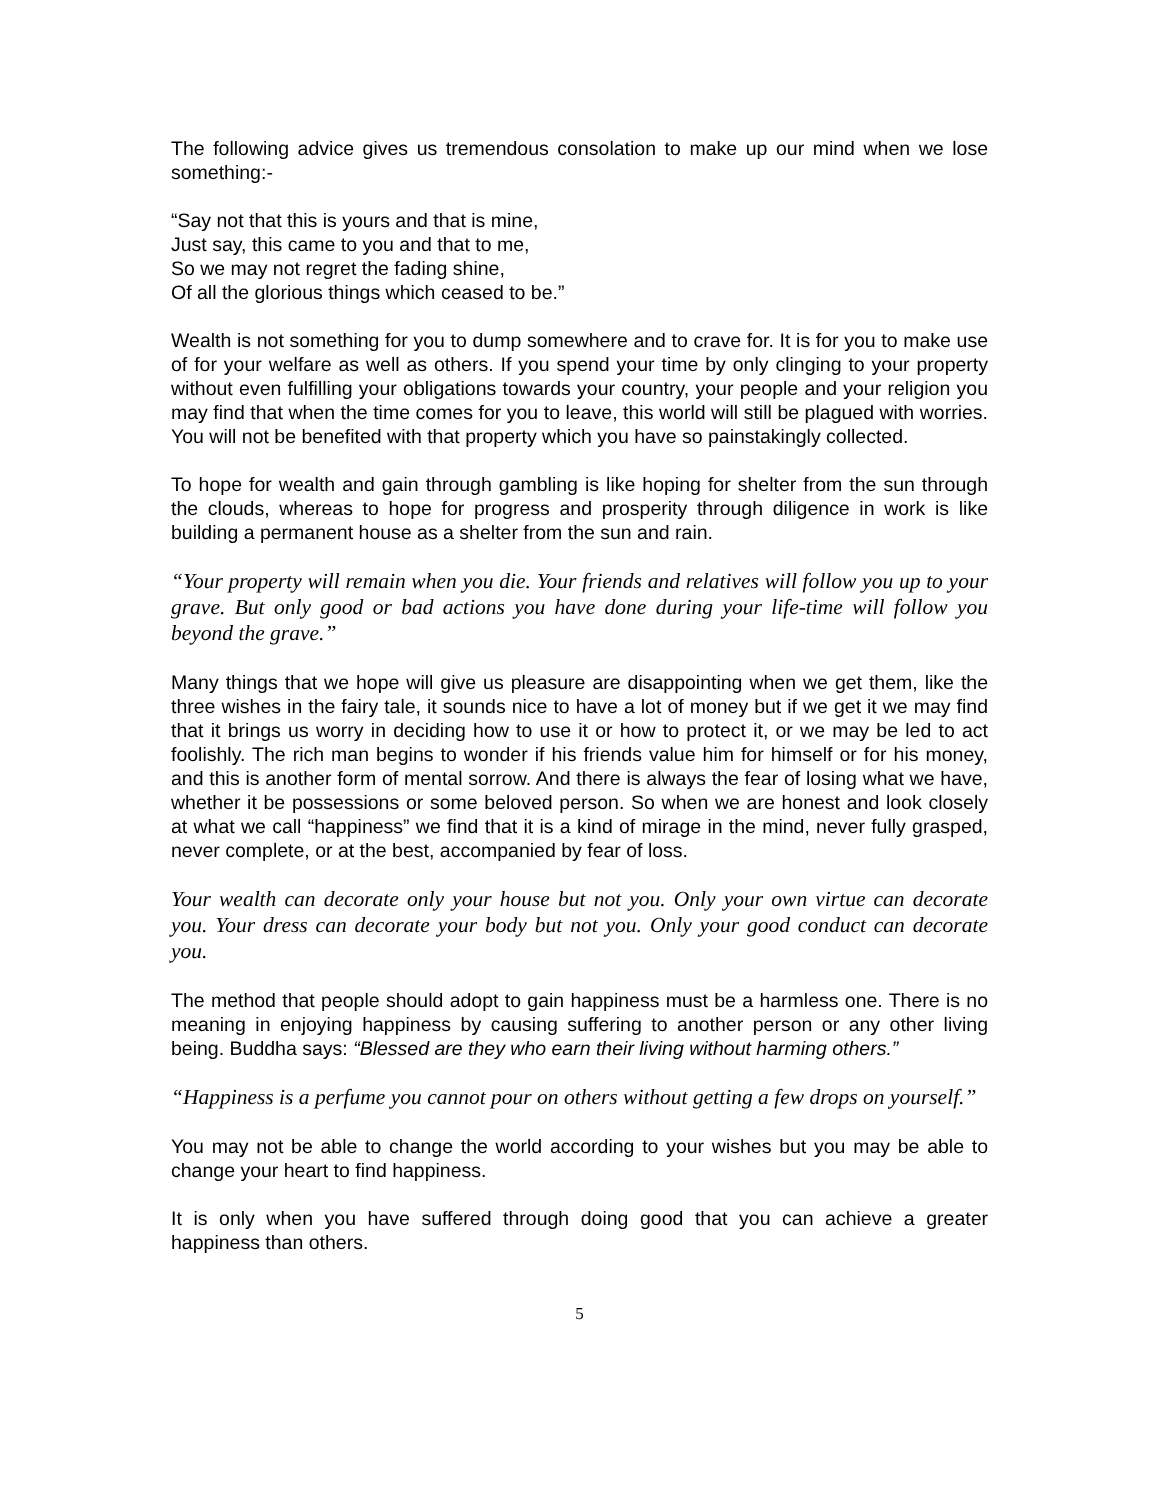The following advice gives us tremendous consolation to make up our mind when we lose something:-
“Say not that this is yours and that is mine,
Just say, this came to you and that to me,
So we may not regret the fading shine,
Of all the glorious things which ceased to be.”
Wealth is not something for you to dump somewhere and to crave for. It is for you to make use of for your welfare as well as others. If you spend your time by only clinging to your property without even fulfilling your obligations towards your country, your people and your religion you may find that when the time comes for you to leave, this world will still be plagued with worries. You will not be benefited with that property which you have so painstakingly collected.
To hope for wealth and gain through gambling is like hoping for shelter from the sun through the clouds, whereas to hope for progress and prosperity through diligence in work is like building a permanent house as a shelter from the sun and rain.
“Your property will remain when you die. Your friends and relatives will follow you up to your grave. But only good or bad actions you have done during your life-time will follow you beyond the grave.”
Many things that we hope will give us pleasure are disappointing when we get them, like the three wishes in the fairy tale, it sounds nice to have a lot of money but if we get it we may find that it brings us worry in deciding how to use it or how to protect it, or we may be led to act foolishly. The rich man begins to wonder if his friends value him for himself or for his money, and this is another form of mental sorrow. And there is always the fear of losing what we have, whether it be possessions or some beloved person. So when we are honest and look closely at what we call “happiness” we find that it is a kind of mirage in the mind, never fully grasped, never complete, or at the best, accompanied by fear of loss.
Your wealth can decorate only your house but not you. Only your own virtue can decorate you. Your dress can decorate your body but not you. Only your good conduct can decorate you.
The method that people should adopt to gain happiness must be a harmless one. There is no meaning in enjoying happiness by causing suffering to another person or any other living being. Buddha says: “Blessed are they who earn their living without harming others.”
“Happiness is a perfume you cannot pour on others without getting a few drops on yourself.”
You may not be able to change the world according to your wishes but you may be able to change your heart to find happiness.
It is only when you have suffered through doing good that you can achieve a greater happiness than others.
5